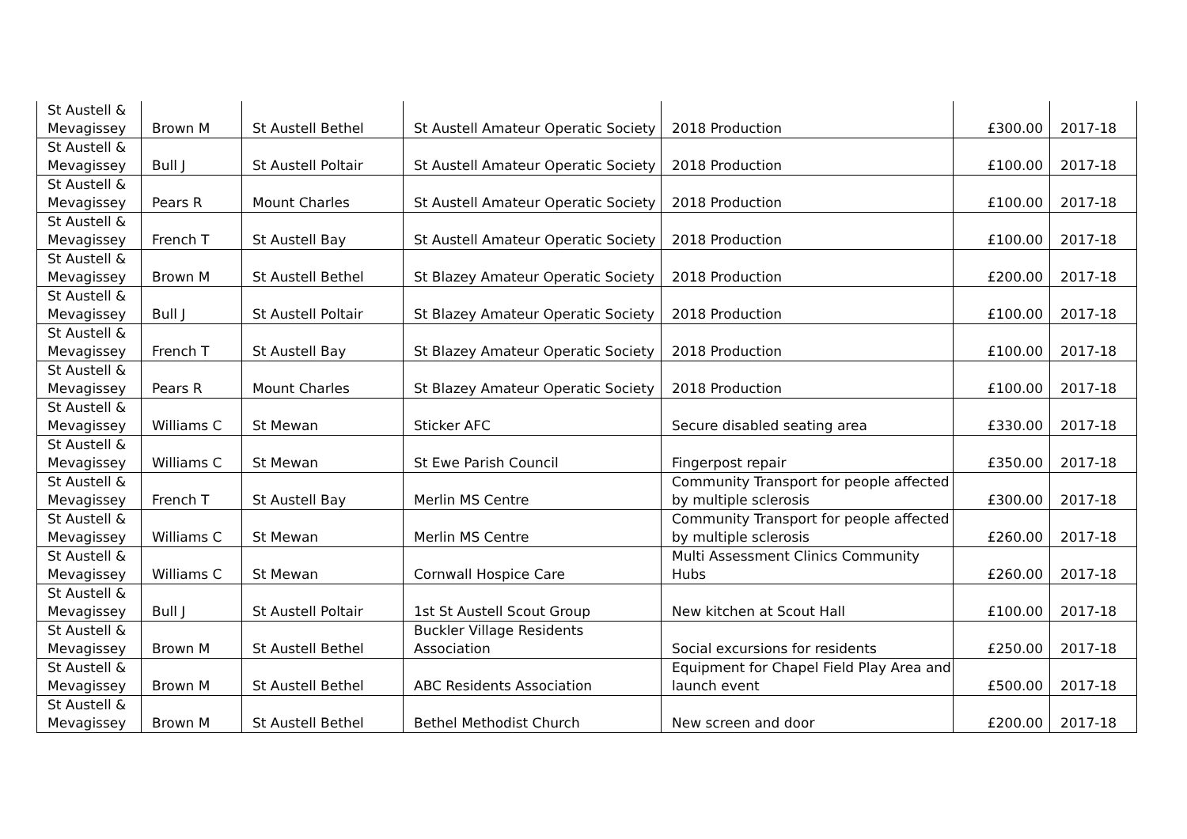| St Austell & Mevagissey | Brown M | St Austell Bethel | St Austell Amateur Operatic Society | 2018 Production | £300.00 | 2017-18 |
| St Austell & Mevagissey | Bull J | St Austell Poltair | St Austell Amateur Operatic Society | 2018 Production | £100.00 | 2017-18 |
| St Austell & Mevagissey | Pears R | Mount Charles | St Austell Amateur Operatic Society | 2018 Production | £100.00 | 2017-18 |
| St Austell & Mevagissey | French T | St Austell Bay | St Austell Amateur Operatic Society | 2018 Production | £100.00 | 2017-18 |
| St Austell & Mevagissey | Brown M | St Austell Bethel | St Blazey Amateur Operatic Society | 2018 Production | £200.00 | 2017-18 |
| St Austell & Mevagissey | Bull J | St Austell Poltair | St Blazey Amateur Operatic Society | 2018 Production | £100.00 | 2017-18 |
| St Austell & Mevagissey | French T | St Austell Bay | St Blazey Amateur Operatic Society | 2018 Production | £100.00 | 2017-18 |
| St Austell & Mevagissey | Pears R | Mount Charles | St Blazey Amateur Operatic Society | 2018 Production | £100.00 | 2017-18 |
| St Austell & Mevagissey | Williams C | St Mewan | Sticker AFC | Secure disabled seating area | £330.00 | 2017-18 |
| St Austell & Mevagissey | Williams C | St Mewan | St Ewe Parish Council | Fingerpost repair | £350.00 | 2017-18 |
| St Austell & Mevagissey | French T | St Austell Bay | Merlin MS Centre | Community Transport for people affected by multiple sclerosis | £300.00 | 2017-18 |
| St Austell & Mevagissey | Williams C | St Mewan | Merlin MS Centre | Community Transport for people affected by multiple sclerosis | £260.00 | 2017-18 |
| St Austell & Mevagissey | Williams C | St Mewan | Cornwall Hospice Care | Multi Assessment Clinics Community Hubs | £260.00 | 2017-18 |
| St Austell & Mevagissey | Bull J | St Austell Poltair | 1st St Austell Scout Group | New kitchen at Scout Hall | £100.00 | 2017-18 |
| St Austell & Mevagissey | Brown M | St Austell Bethel | Buckler Village Residents Association | Social excursions for residents | £250.00 | 2017-18 |
| St Austell & Mevagissey | Brown M | St Austell Bethel | ABC Residents Association | Equipment for Chapel Field Play Area and launch event | £500.00 | 2017-18 |
| St Austell & Mevagissey | Brown M | St Austell Bethel | Bethel Methodist Church | New screen and door | £200.00 | 2017-18 |